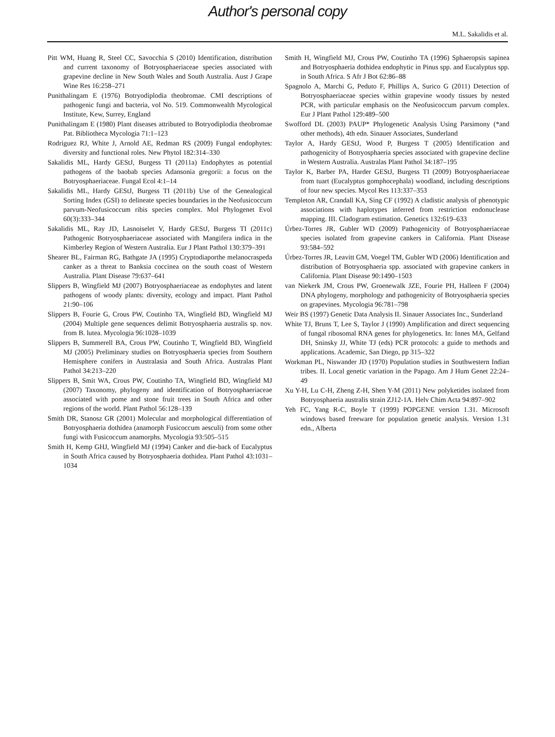Author's personal copy
M.L. Sakalidis et al.
Pitt WM, Huang R, Steel CC, Savocchia S (2010) Identification, distribution and current taxonomy of Botryosphaeriaceae species associated with grapevine decline in New South Wales and South Australia. Aust J Grape Wine Res 16:258–271
Punithalingam E (1976) Botryodiplodia theobromae. CMI descriptions of pathogenic fungi and bacteria, vol No. 519. Commonwealth Mycological Institute, Kew, Surrey, England
Punithalingam E (1980) Plant diseases attributed to Botryodiplodia theobromae Pat. Bibliotheca Mycologia 71:1–123
Rodriguez RJ, White J, Arnold AE, Redman RS (2009) Fungal endophytes: diversity and functional roles. New Phytol 182:314–330
Sakalidis ML, Hardy GEStJ, Burgess TI (2011a) Endophytes as potential pathogens of the baobab species Adansonia gregorii: a focus on the Botryosphaeriaceae. Fungal Ecol 4:1–14
Sakalidis ML, Hardy GEStJ, Burgess TI (2011b) Use of the Genealogical Sorting Index (GSI) to delineate species boundaries in the Neofusicoccum parvum-Neofusicoccum ribis species complex. Mol Phylogenet Evol 60(3):333–344
Sakalidis ML, Ray JD, Lasnoiselet V, Hardy GEStJ, Burgess TI (2011c) Pathogenic Botryosphaeriaceae associated with Mangifera indica in the Kimberley Region of Western Australia. Eur J Plant Pathol 130:379–391
Shearer BL, Fairman RG, Bathgate JA (1995) Cryptodiaporthe melanocraspeda canker as a threat to Banksia coccinea on the south coast of Western Australia. Plant Disease 79:637–641
Slippers B, Wingfield MJ (2007) Botryosphaeriaceae as endophytes and latent pathogens of woody plants: diversity, ecology and impact. Plant Pathol 21:90–106
Slippers B, Fourie G, Crous PW, Coutinho TA, Wingfield BD, Wingfield MJ (2004) Multiple gene sequences delimit Botryosphaeria australis sp. nov. from B. lutea. Mycologia 96:1028–1039
Slippers B, Summerell BA, Crous PW, Coutinho T, Wingfield BD, Wingfield MJ (2005) Preliminary studies on Botryosphaeria species from Southern Hemisphere conifers in Australasia and South Africa. Australas Plant Pathol 34:213–220
Slippers B, Smit WA, Crous PW, Coutinho TA, Wingfield BD, Wingfield MJ (2007) Taxonomy, phylogeny and identification of Botryosphaeriaceae associated with pome and stone fruit trees in South Africa and other regions of the world. Plant Pathol 56:128–139
Smith DR, Stanosz GR (2001) Molecular and morphological differentiation of Botryosphaeria dothidea (anamorph Fusicoccum aesculi) from some other fungi with Fusicoccum anamorphs. Mycologia 93:505–515
Smith H, Kemp GHJ, Wingfield MJ (1994) Canker and die-back of Eucalyptus in South Africa caused by Botryosphaeria dothidea. Plant Pathol 43:1031–1034
Smith H, Wingfield MJ, Crous PW, Coutinho TA (1996) Sphaeropsis sapinea and Botryosphaeria dothidea endophytic in Pinus spp. and Eucalyptus spp. in South Africa. S Afr J Bot 62:86–88
Spagnolo A, Marchi G, Peduto F, Phillips A, Surico G (2011) Detection of Botryosphaeriaceae species within grapevine woody tissues by nested PCR, with particular emphasis on the Neofusicoccum parvum complex. Eur J Plant Pathol 129:489–500
Swofford DL (2003) PAUP* Phylogenetic Analysis Using Parsimony (*and other methods), 4th edn. Sinauer Associates, Sunderland
Taylor A, Hardy GEStJ, Wood P, Burgess T (2005) Identification and pathogenicity of Botryosphaeria species associated with grapevine decline in Western Australia. Australas Plant Pathol 34:187–195
Taylor K, Barber PA, Harder GEStJ, Burgess TI (2009) Botryosphaeriaceae from tuart (Eucalyptus gomphocephala) woodland, including descriptions of four new species. Mycol Res 113:337–353
Templeton AR, Crandall KA, Sing CF (1992) A cladistic analysis of phenotypic associations with haplotypes inferred from restriction endonuclease mapping. III. Cladogram estimation. Genetics 132:619–633
Úrbez-Torres JR, Gubler WD (2009) Pathogenicity of Botryosphaeriaceae species isolated from grapevine cankers in California. Plant Disease 93:584–592
Úrbez-Torres JR, Leavitt GM, Voegel TM, Gubler WD (2006) Identification and distribution of Botryosphaeria spp. associated with grapevine cankers in California. Plant Disease 90:1490–1503
van Niekerk JM, Crous PW, Groenewalk JZE, Fourie PH, Halleen F (2004) DNA phylogeny, morphology and pathogenicity of Botryosphaeria species on grapevines. Mycologia 96:781–798
Weir BS (1997) Genetic Data Analysis II. Sinauer Associates Inc., Sunderland
White TJ, Bruns T, Lee S, Taylor J (1990) Amplification and direct sequencing of fungal ribosomal RNA genes for phylogenetics. In: Innes MA, Gelfand DH, Sninsky JJ, White TJ (eds) PCR protocols: a guide to methods and applications. Academic, San Diego, pp 315–322
Workman PL, Niswander JD (1970) Population studies in Southwestern Indian tribes. II. Local genetic variation in the Papago. Am J Hum Genet 22:24–49
Xu Y-H, Lu C-H, Zheng Z-H, Shen Y-M (2011) New polyketides isolated from Botryosphaeria australis strain ZJ12-1A. Helv Chim Acta 94:897–902
Yeh FC, Yang R-C, Boyle T (1999) POPGENE version 1.31. Microsoft windows based freeware for population genetic analysis. Version 1.31 edn., Alberta